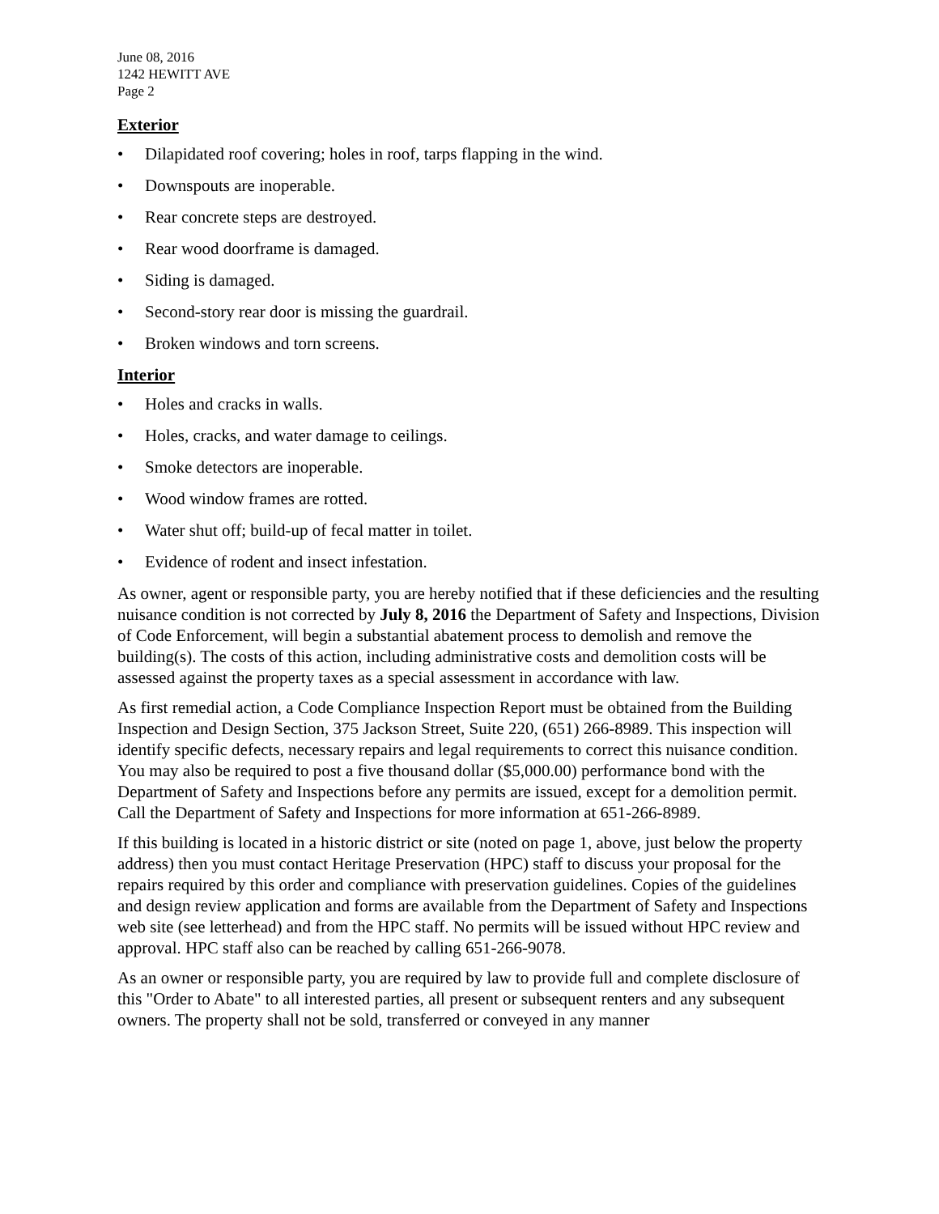June 08, 2016
1242 HEWITT AVE
Page 2
Exterior
• Dilapidated roof covering; holes in roof, tarps flapping in the wind.
• Downspouts are inoperable.
• Rear concrete steps are destroyed.
• Rear wood doorframe is damaged.
• Siding is damaged.
• Second-story rear door is missing the guardrail.
• Broken windows and torn screens.
Interior
• Holes and cracks in walls.
• Holes, cracks, and water damage to ceilings.
• Smoke detectors are inoperable.
• Wood window frames are rotted.
• Water shut off; build-up of fecal matter in toilet.
• Evidence of rodent and insect infestation.
As owner, agent or responsible party, you are hereby notified that if these deficiencies and the resulting nuisance condition is not corrected by July 8, 2016 the Department of Safety and Inspections, Division of Code Enforcement, will begin a substantial abatement process to demolish and remove the building(s). The costs of this action, including administrative costs and demolition costs will be assessed against the property taxes as a special assessment in accordance with law.
As first remedial action, a Code Compliance Inspection Report must be obtained from the Building Inspection and Design Section, 375 Jackson Street, Suite 220, (651) 266-8989. This inspection will identify specific defects, necessary repairs and legal requirements to correct this nuisance condition. You may also be required to post a five thousand dollar ($5,000.00) performance bond with the Department of Safety and Inspections before any permits are issued, except for a demolition permit. Call the Department of Safety and Inspections for more information at 651-266-8989.
If this building is located in a historic district or site (noted on page 1, above, just below the property address) then you must contact Heritage Preservation (HPC) staff to discuss your proposal for the repairs required by this order and compliance with preservation guidelines. Copies of the guidelines and design review application and forms are available from the Department of Safety and Inspections web site (see letterhead) and from the HPC staff. No permits will be issued without HPC review and approval. HPC staff also can be reached by calling 651-266-9078.
As an owner or responsible party, you are required by law to provide full and complete disclosure of this "Order to Abate" to all interested parties, all present or subsequent renters and any subsequent owners. The property shall not be sold, transferred or conveyed in any manner